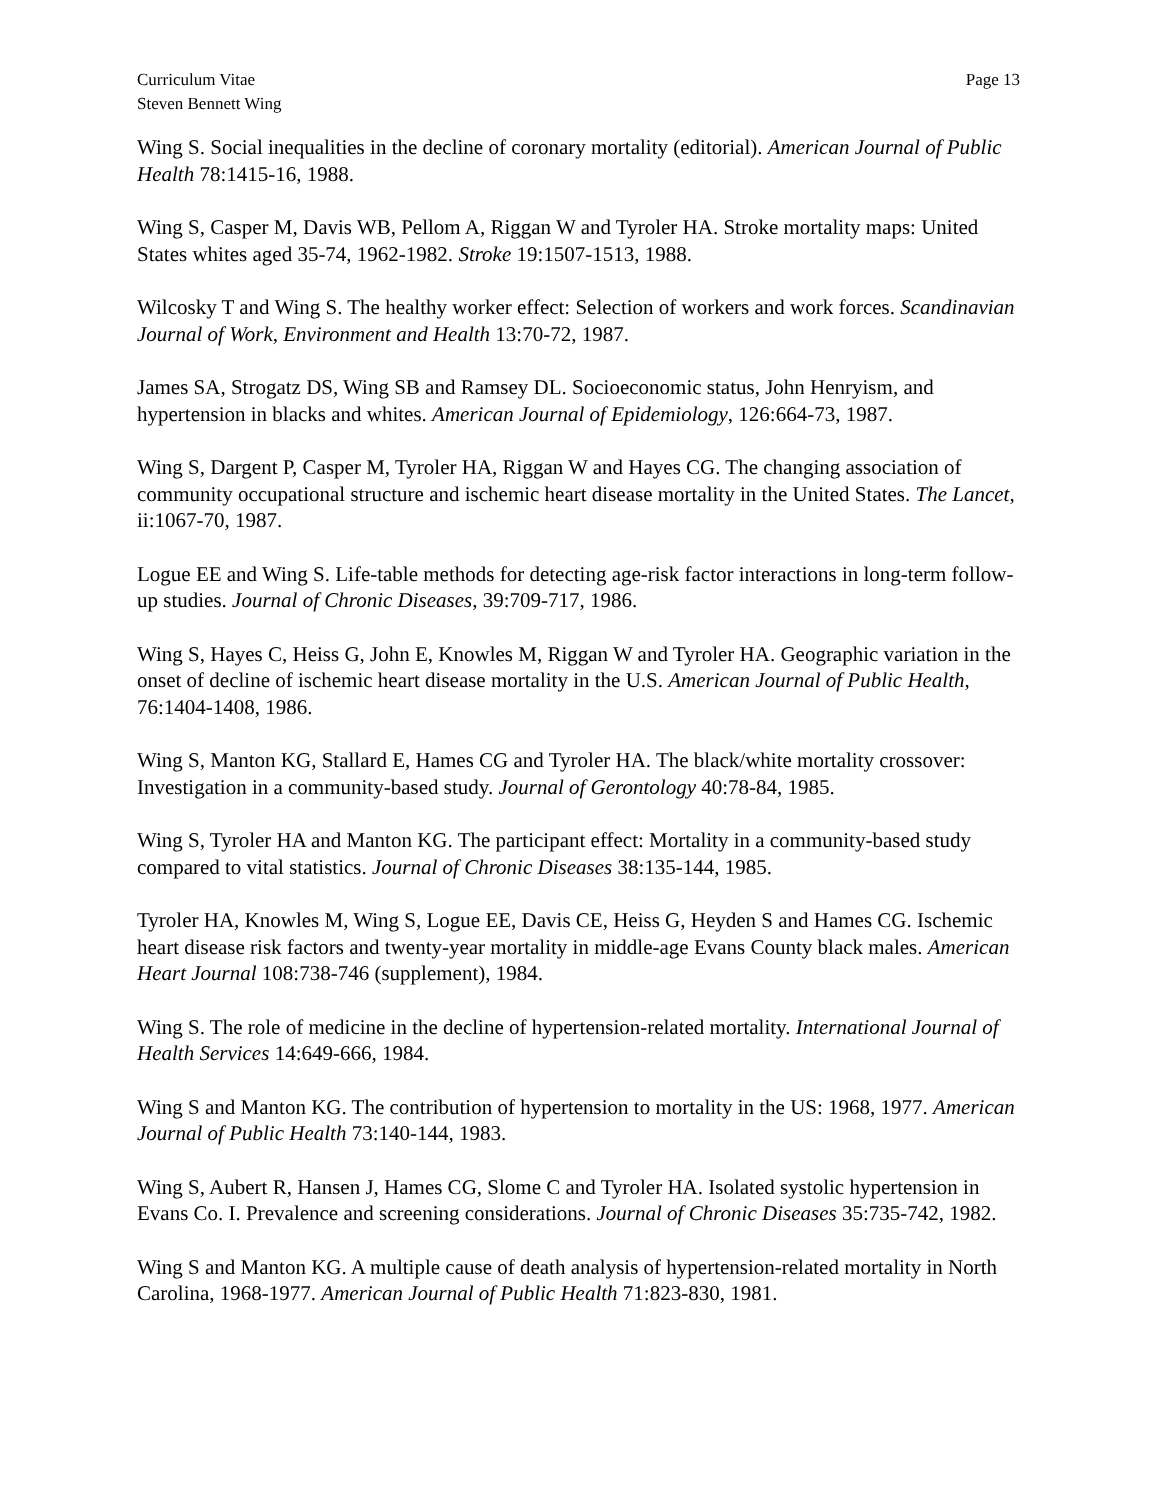Curriculum Vitae
Steven Bennett Wing
Page 13
Wing S. Social inequalities in the decline of coronary mortality (editorial). American Journal of Public Health 78:1415-16, 1988.
Wing S, Casper M, Davis WB, Pellom A, Riggan W and Tyroler HA. Stroke mortality maps: United States whites aged 35-74, 1962-1982. Stroke 19:1507-1513, 1988.
Wilcosky T and Wing S. The healthy worker effect: Selection of workers and work forces. Scandinavian Journal of Work, Environment and Health 13:70-72, 1987.
James SA, Strogatz DS, Wing SB and Ramsey DL. Socioeconomic status, John Henryism, and hypertension in blacks and whites. American Journal of Epidemiology, 126:664-73, 1987.
Wing S, Dargent P, Casper M, Tyroler HA, Riggan W and Hayes CG. The changing association of community occupational structure and ischemic heart disease mortality in the United States. The Lancet, ii:1067-70, 1987.
Logue EE and Wing S. Life-table methods for detecting age-risk factor interactions in long-term follow-up studies. Journal of Chronic Diseases, 39:709-717, 1986.
Wing S, Hayes C, Heiss G, John E, Knowles M, Riggan W and Tyroler HA. Geographic variation in the onset of decline of ischemic heart disease mortality in the U.S. American Journal of Public Health, 76:1404-1408, 1986.
Wing S, Manton KG, Stallard E, Hames CG and Tyroler HA. The black/white mortality crossover: Investigation in a community-based study. Journal of Gerontology 40:78-84, 1985.
Wing S, Tyroler HA and Manton KG. The participant effect: Mortality in a community-based study compared to vital statistics. Journal of Chronic Diseases 38:135-144, 1985.
Tyroler HA, Knowles M, Wing S, Logue EE, Davis CE, Heiss G, Heyden S and Hames CG. Ischemic heart disease risk factors and twenty-year mortality in middle-age Evans County black males. American Heart Journal 108:738-746 (supplement), 1984.
Wing S. The role of medicine in the decline of hypertension-related mortality. International Journal of Health Services 14:649-666, 1984.
Wing S and Manton KG. The contribution of hypertension to mortality in the US: 1968, 1977. American Journal of Public Health 73:140-144, 1983.
Wing S, Aubert R, Hansen J, Hames CG, Slome C and Tyroler HA. Isolated systolic hypertension in Evans Co. I. Prevalence and screening considerations. Journal of Chronic Diseases 35:735-742, 1982.
Wing S and Manton KG. A multiple cause of death analysis of hypertension-related mortality in North Carolina, 1968-1977. American Journal of Public Health 71:823-830, 1981.